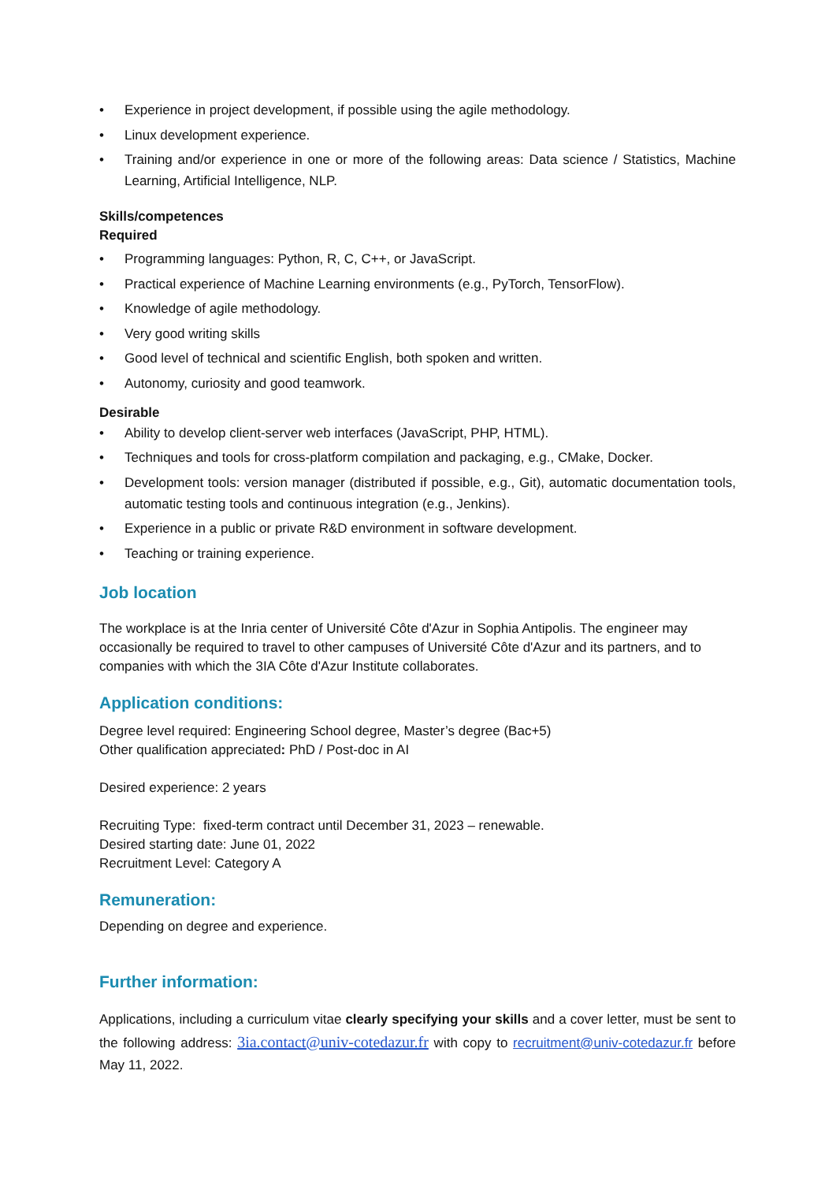• Experience in project development, if possible using the agile methodology.
• Linux development experience.
• Training and/or experience in one or more of the following areas: Data science / Statistics, Machine Learning, Artificial Intelligence, NLP.
Skills/competences
Required
• Programming languages: Python, R, C, C++, or JavaScript.
• Practical experience of Machine Learning environments (e.g., PyTorch, TensorFlow).
• Knowledge of agile methodology.
• Very good writing skills
• Good level of technical and scientific English, both spoken and written.
• Autonomy, curiosity and good teamwork.
Desirable
• Ability to develop client-server web interfaces (JavaScript, PHP, HTML).
• Techniques and tools for cross-platform compilation and packaging, e.g., CMake, Docker.
• Development tools: version manager (distributed if possible, e.g., Git), automatic documentation tools, automatic testing tools and continuous integration (e.g., Jenkins).
• Experience in a public or private R&D environment in software development.
• Teaching or training experience.
Job location
The workplace is at the Inria center of Université Côte d'Azur in Sophia Antipolis. The engineer may occasionally be required to travel to other campuses of Université Côte d'Azur and its partners, and to companies with which the 3IA Côte d'Azur Institute collaborates.
Application conditions:
Degree level required: Engineering School degree, Master’s degree (Bac+5)
Other qualification appreciated: PhD / Post-doc in AI
Desired experience: 2 years
Recruiting Type: fixed-term contract until December 31, 2023 – renewable.
Desired starting date: June 01, 2022
Recruitment Level: Category A
Remuneration:
Depending on degree and experience.
Further information:
Applications, including a curriculum vitae clearly specifying your skills and a cover letter, must be sent to the following address: 3ia.contact@univ-cotedazur.fr with copy to recruitment@univ-cotedazur.fr before May 11, 2022.